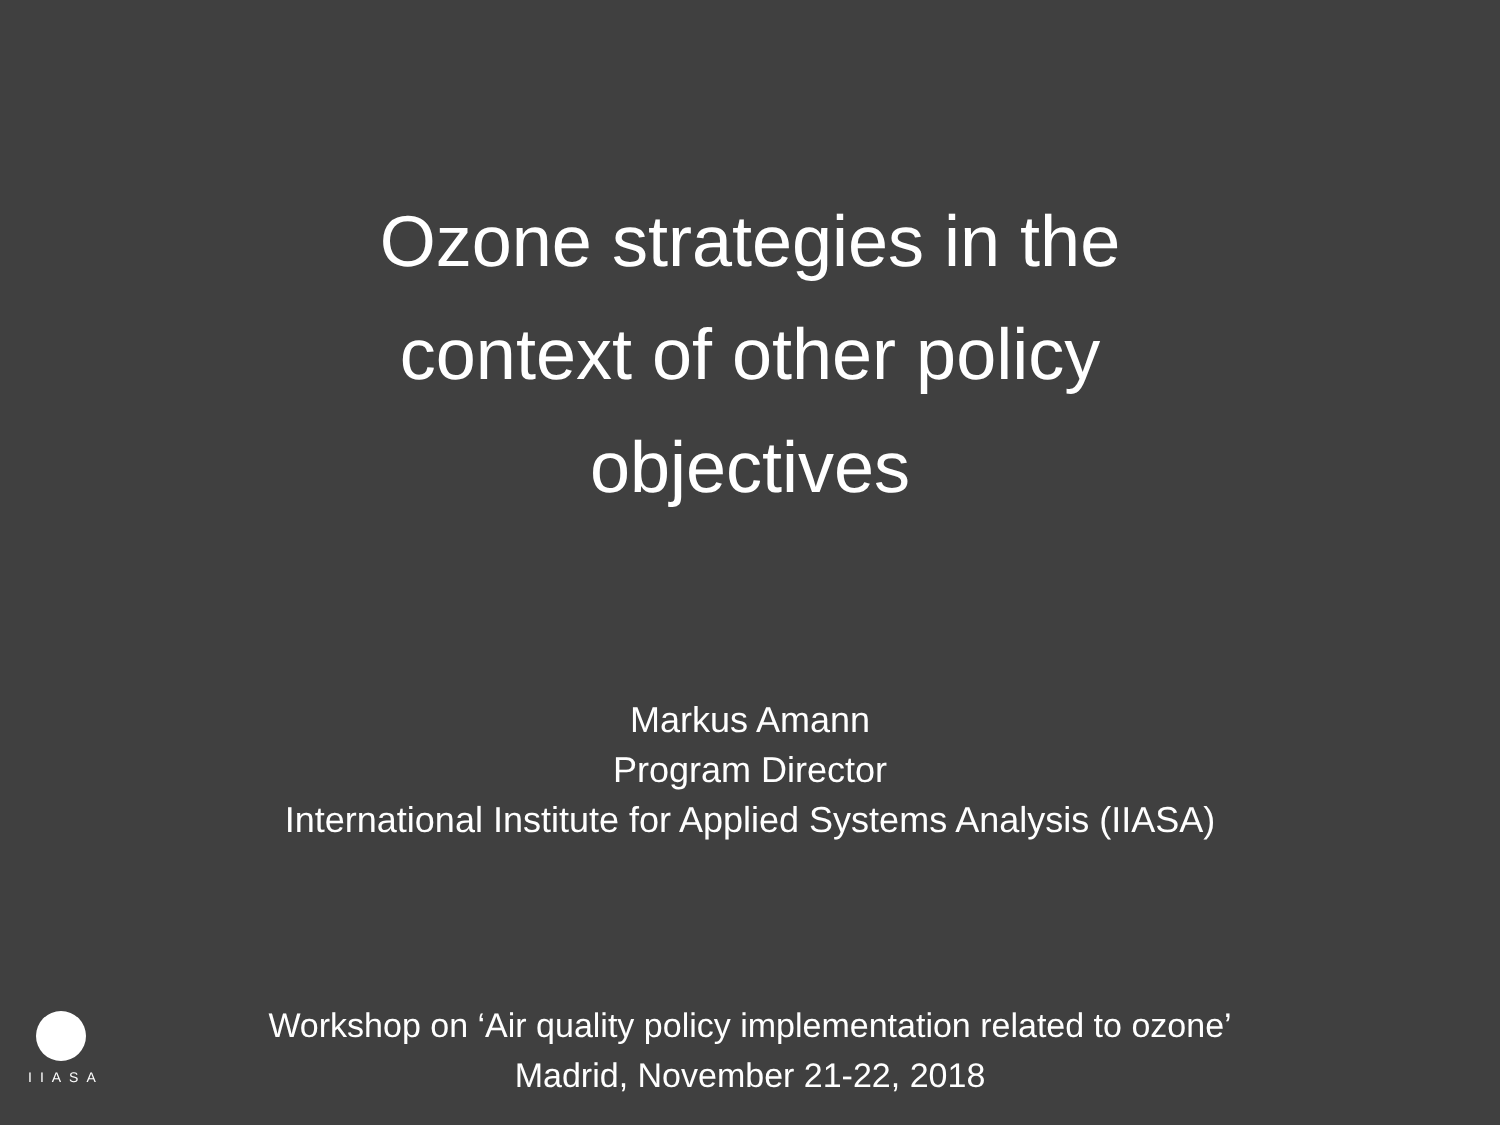Ozone strategies in the
context of other policy
objectives
Markus Amann
Program Director
International Institute for Applied Systems Analysis (IIASA)
IIASA
Workshop on ‘Air quality policy implementation related to ozone’
Madrid, November 21-22, 2018